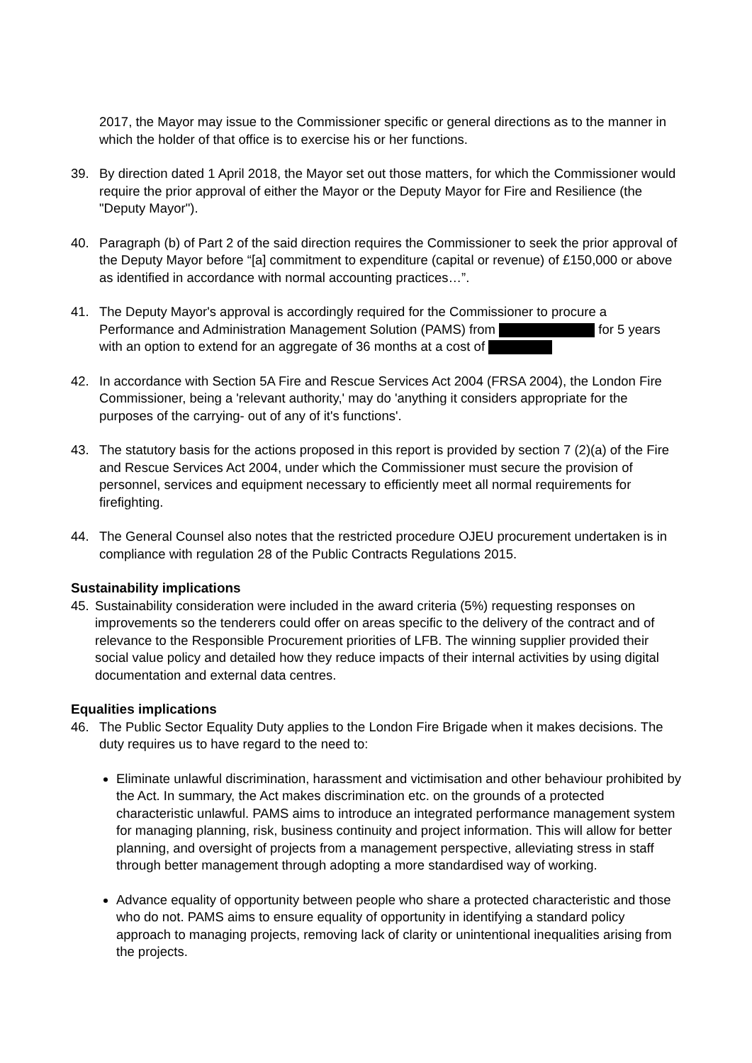2017, the Mayor may issue to the Commissioner specific or general directions as to the manner in which the holder of that office is to exercise his or her functions.
39. By direction dated 1 April 2018, the Mayor set out those matters, for which the Commissioner would require the prior approval of either the Mayor or the Deputy Mayor for Fire and Resilience (the "Deputy Mayor").
40. Paragraph (b) of Part 2 of the said direction requires the Commissioner to seek the prior approval of the Deputy Mayor before “[a] commitment to expenditure (capital or revenue) of £150,000 or above as identified in accordance with normal accounting practices…”.
41. The Deputy Mayor's approval is accordingly required for the Commissioner to procure a Performance and Administration Management Solution (PAMS) from for 5 years with an option to extend for an aggregate of 36 months at a cost of
42. In accordance with Section 5A Fire and Rescue Services Act 2004 (FRSA 2004), the London Fire Commissioner, being a 'relevant authority,' may do 'anything it considers appropriate for the purposes of the carrying- out of any of it's functions'.
43. The statutory basis for the actions proposed in this report is provided by section 7 (2)(a) of the Fire and Rescue Services Act 2004, under which the Commissioner must secure the provision of personnel, services and equipment necessary to efficiently meet all normal requirements for firefighting.
44. The General Counsel also notes that the restricted procedure OJEU procurement undertaken is in compliance with regulation 28 of the Public Contracts Regulations 2015.
Sustainability implications
45. Sustainability consideration were included in the award criteria (5%) requesting responses on improvements so the tenderers could offer on areas specific to the delivery of the contract and of relevance to the Responsible Procurement priorities of LFB. The winning supplier provided their social value policy and detailed how they reduce impacts of their internal activities by using digital documentation and external data centres.
Equalities implications
46. The Public Sector Equality Duty applies to the London Fire Brigade when it makes decisions. The duty requires us to have regard to the need to:
Eliminate unlawful discrimination, harassment and victimisation and other behaviour prohibited by the Act. In summary, the Act makes discrimination etc. on the grounds of a protected characteristic unlawful. PAMS aims to introduce an integrated performance management system for managing planning, risk, business continuity and project information. This will allow for better planning, and oversight of projects from a management perspective, alleviating stress in staff through better management through adopting a more standardised way of working.
Advance equality of opportunity between people who share a protected characteristic and those who do not. PAMS aims to ensure equality of opportunity in identifying a standard policy approach to managing projects, removing lack of clarity or unintentional inequalities arising from the projects.